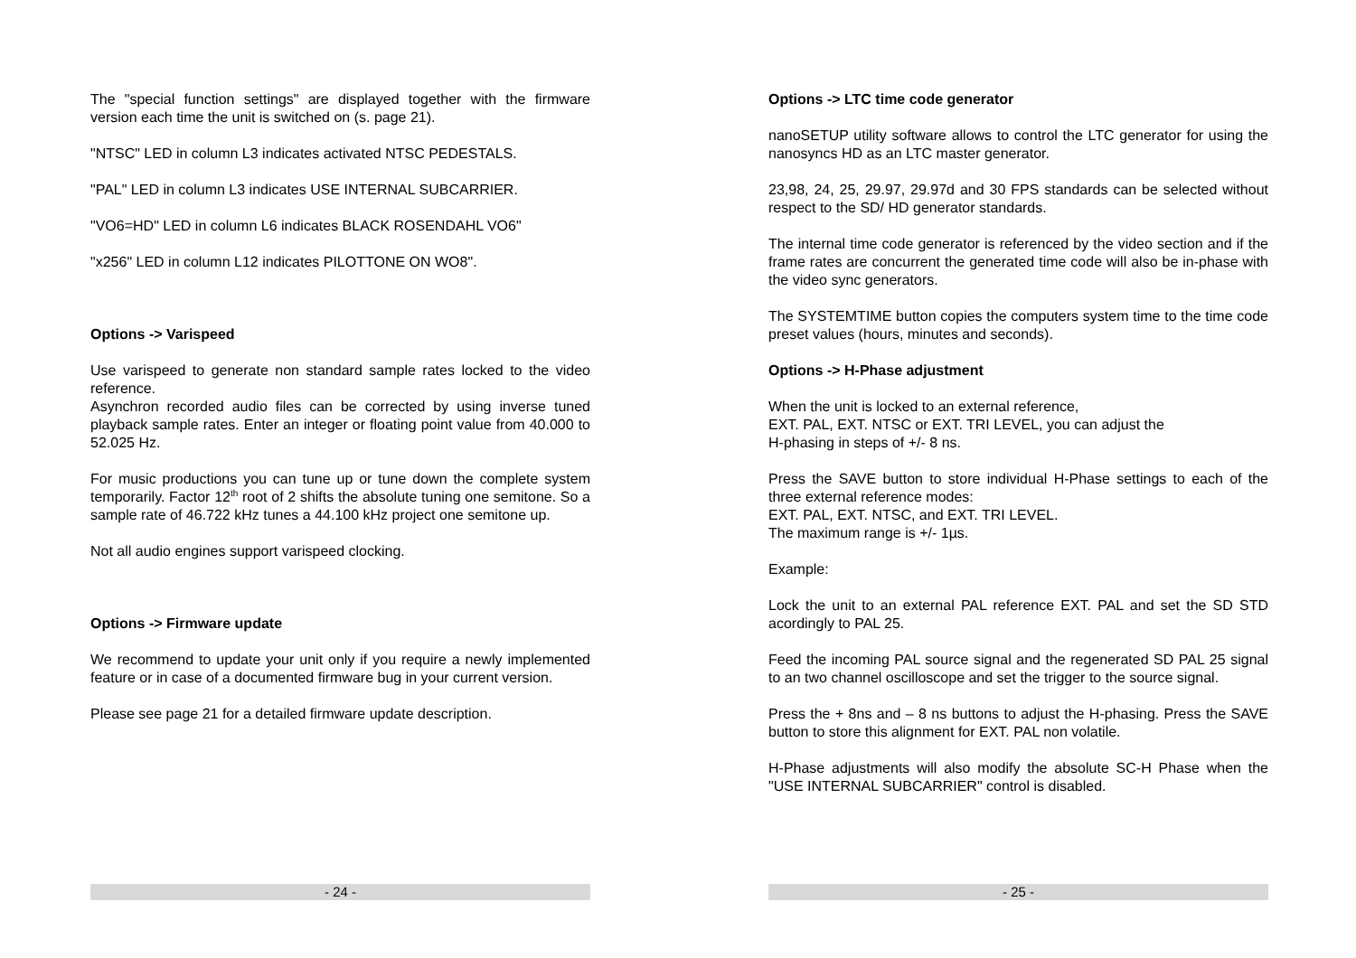The "special function settings" are displayed together with the firmware version each time the unit is switched on (s. page 21).
"NTSC" LED in column L3 indicates activated NTSC PEDESTALS.
"PAL" LED in column L3 indicates USE INTERNAL SUBCARRIER.
"VO6=HD" LED in column L6 indicates BLACK ROSENDAHL VO6"
"x256" LED in column L12 indicates PILOTTONE ON WO8".
Options -> Varispeed
Use varispeed to generate non standard sample rates locked to the video reference.
Asynchron recorded audio files can be corrected by using inverse tuned playback sample rates. Enter an integer or floating point value from 40.000 to 52.025 Hz.
For music productions you can tune up or tune down the complete system temporarily. Factor 12<sup>th</sup> root of 2 shifts the absolute tuning one semitone. So a sample rate of 46.722 kHz tunes a 44.100 kHz project one semitone up.
Not all audio engines support varispeed clocking.
Options -> Firmware update
We recommend to update your unit only if you require a newly implemented feature or in case of a documented firmware bug in your current version.
Please see page 21 for a detailed firmware update description.
- 24 -
Options -> LTC time code generator
nanoSETUP utility software allows to control the LTC generator for using the nanosyncs HD as an LTC master generator.
23,98, 24, 25, 29.97, 29.97d and 30 FPS standards can be selected without respect to the SD/ HD generator standards.
The internal time code generator is referenced by the video section and if the frame rates are concurrent the generated time code will also be in-phase with the video sync generators.
The SYSTEMTIME button copies the computers system time to the time code preset values (hours, minutes and seconds).
Options -> H-Phase adjustment
When the unit is locked to an external reference,
EXT. PAL, EXT. NTSC or EXT. TRI LEVEL, you can adjust the
H-phasing in steps of +/- 8 ns.
Press the SAVE button to store individual H-Phase settings to each of the three external reference modes:
EXT. PAL, EXT. NTSC, and EXT. TRI LEVEL.
The maximum range is +/- 1µs.
Example:
Lock the unit to an external PAL reference EXT. PAL and set the SD STD acordingly to PAL 25.
Feed the incoming PAL source signal and the regenerated SD PAL 25 signal to an two channel oscilloscope and set the trigger to the source signal.
Press the + 8ns and – 8 ns buttons to adjust the H-phasing. Press the SAVE button to store this alignment for EXT. PAL non volatile.
H-Phase adjustments will also modify the absolute SC-H Phase when the "USE INTERNAL SUBCARRIER" control is disabled.
- 25 -